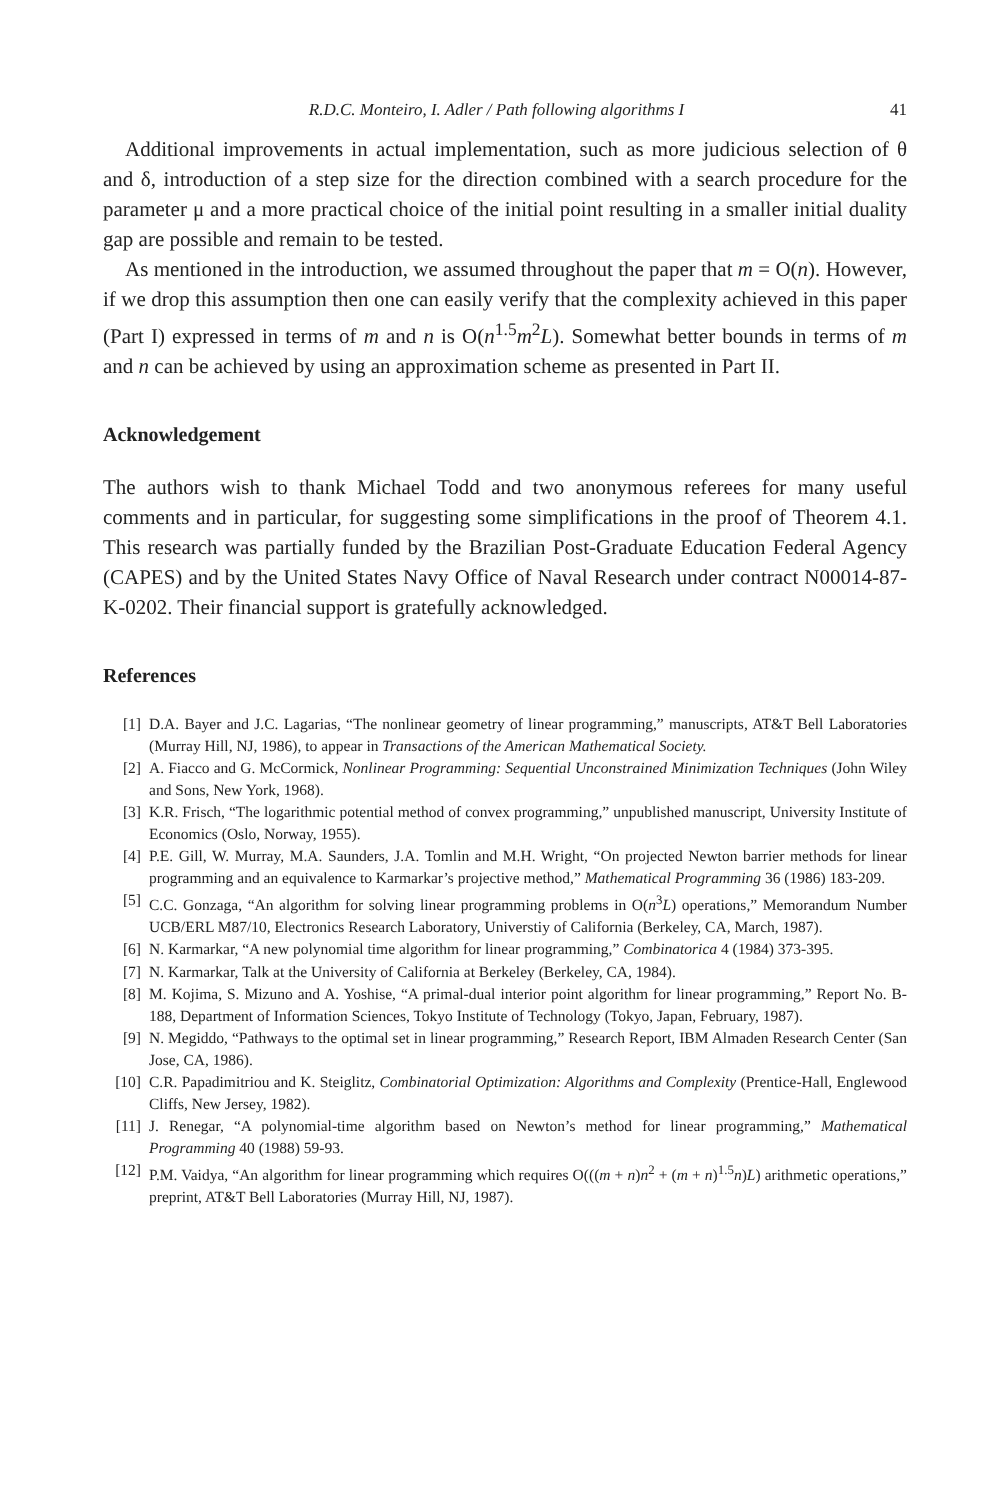R.D.C. Monteiro, I. Adler / Path following algorithms I 41
Additional improvements in actual implementation, such as more judicious selection of θ and δ, introduction of a step size for the direction combined with a search procedure for the parameter μ and a more practical choice of the initial point resulting in a smaller initial duality gap are possible and remain to be tested.
As mentioned in the introduction, we assumed throughout the paper that m = O(n). However, if we drop this assumption then one can easily verify that the complexity achieved in this paper (Part I) expressed in terms of m and n is O(n<sup>1.5</sup>m<sup>2</sup>L). Somewhat better bounds in terms of m and n can be achieved by using an approximation scheme as presented in Part II.
Acknowledgement
The authors wish to thank Michael Todd and two anonymous referees for many useful comments and in particular, for suggesting some simplifications in the proof of Theorem 4.1. This research was partially funded by the Brazilian Post-Graduate Education Federal Agency (CAPES) and by the United States Navy Office of Naval Research under contract N00014-87-K-0202. Their financial support is gratefully acknowledged.
References
[1] D.A. Bayer and J.C. Lagarias, “The nonlinear geometry of linear programming,” manuscripts, AT&T Bell Laboratories (Murray Hill, NJ, 1986), to appear in Transactions of the American Mathematical Society.
[2] A. Fiacco and G. McCormick, Nonlinear Programming: Sequential Unconstrained Minimization Techniques (John Wiley and Sons, New York, 1968).
[3] K.R. Frisch, “The logarithmic potential method of convex programming,” unpublished manuscript, University Institute of Economics (Oslo, Norway, 1955).
[4] P.E. Gill, W. Murray, M.A. Saunders, J.A. Tomlin and M.H. Wright, “On projected Newton barrier methods for linear programming and an equivalence to Karmarkar’s projective method,” Mathematical Programming 36 (1986) 183-209.
[5] C.C. Gonzaga, “An algorithm for solving linear programming problems in O(n<sup>3</sup>L) operations,” Memorandum Number UCB/ERL M87/10, Electronics Research Laboratory, Universtiy of California (Berkeley, CA, March, 1987).
[6] N. Karmarkar, “A new polynomial time algorithm for linear programming,” Combinatorica 4 (1984) 373-395.
[7] N. Karmarkar, Talk at the University of California at Berkeley (Berkeley, CA, 1984).
[8] M. Kojima, S. Mizuno and A. Yoshise, “A primal-dual interior point algorithm for linear programming,” Report No. B-188, Department of Information Sciences, Tokyo Institute of Technology (Tokyo, Japan, February, 1987).
[9] N. Megiddo, “Pathways to the optimal set in linear programming,” Research Report, IBM Almaden Research Center (San Jose, CA, 1986).
[10] C.R. Papadimitriou and K. Steiglitz, Combinatorial Optimization: Algorithms and Complexity (Prentice-Hall, Englewood Cliffs, New Jersey, 1982).
[11] J. Renegar, “A polynomial-time algorithm based on Newton’s method for linear programming,” Mathematical Programming 40 (1988) 59-93.
[12] P.M. Vaidya, “An algorithm for linear programming which requires O(((m + n)n<sup>2</sup> + (m + n)<sup>1.5</sup>n)L) arithmetic operations,” preprint, AT&T Bell Laboratories (Murray Hill, NJ, 1987).